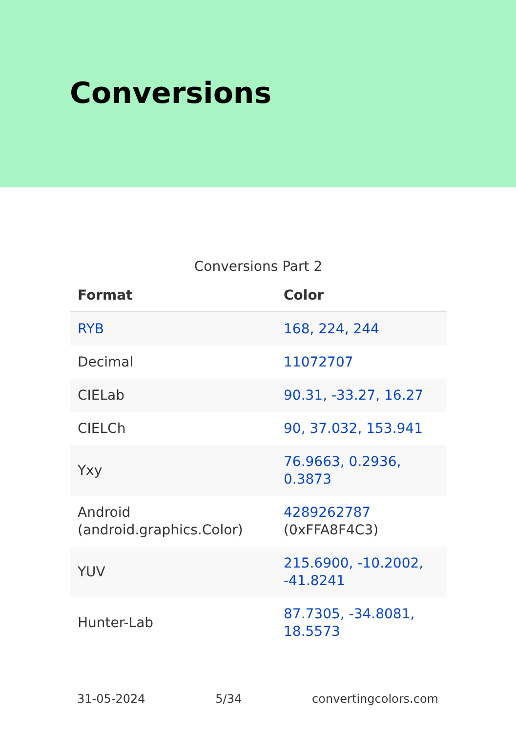Conversions
Conversions Part 2
| Format | Color |
| --- | --- |
| RYB | 168, 224, 244 |
| Decimal | 11072707 |
| CIELab | 90.31, -33.27, 16.27 |
| CIELCh | 90, 37.032, 153.941 |
| Yxy | 76.9663, 0.2936, 0.3873 |
| Android (android.graphics.Color) | 4289262787 (0xFFA8F4C3) |
| YUV | 215.6900, -10.2002, -41.8241 |
| Hunter-Lab | 87.7305, -34.8081, 18.5573 |
31-05-2024 5/34 convertingcolors.com